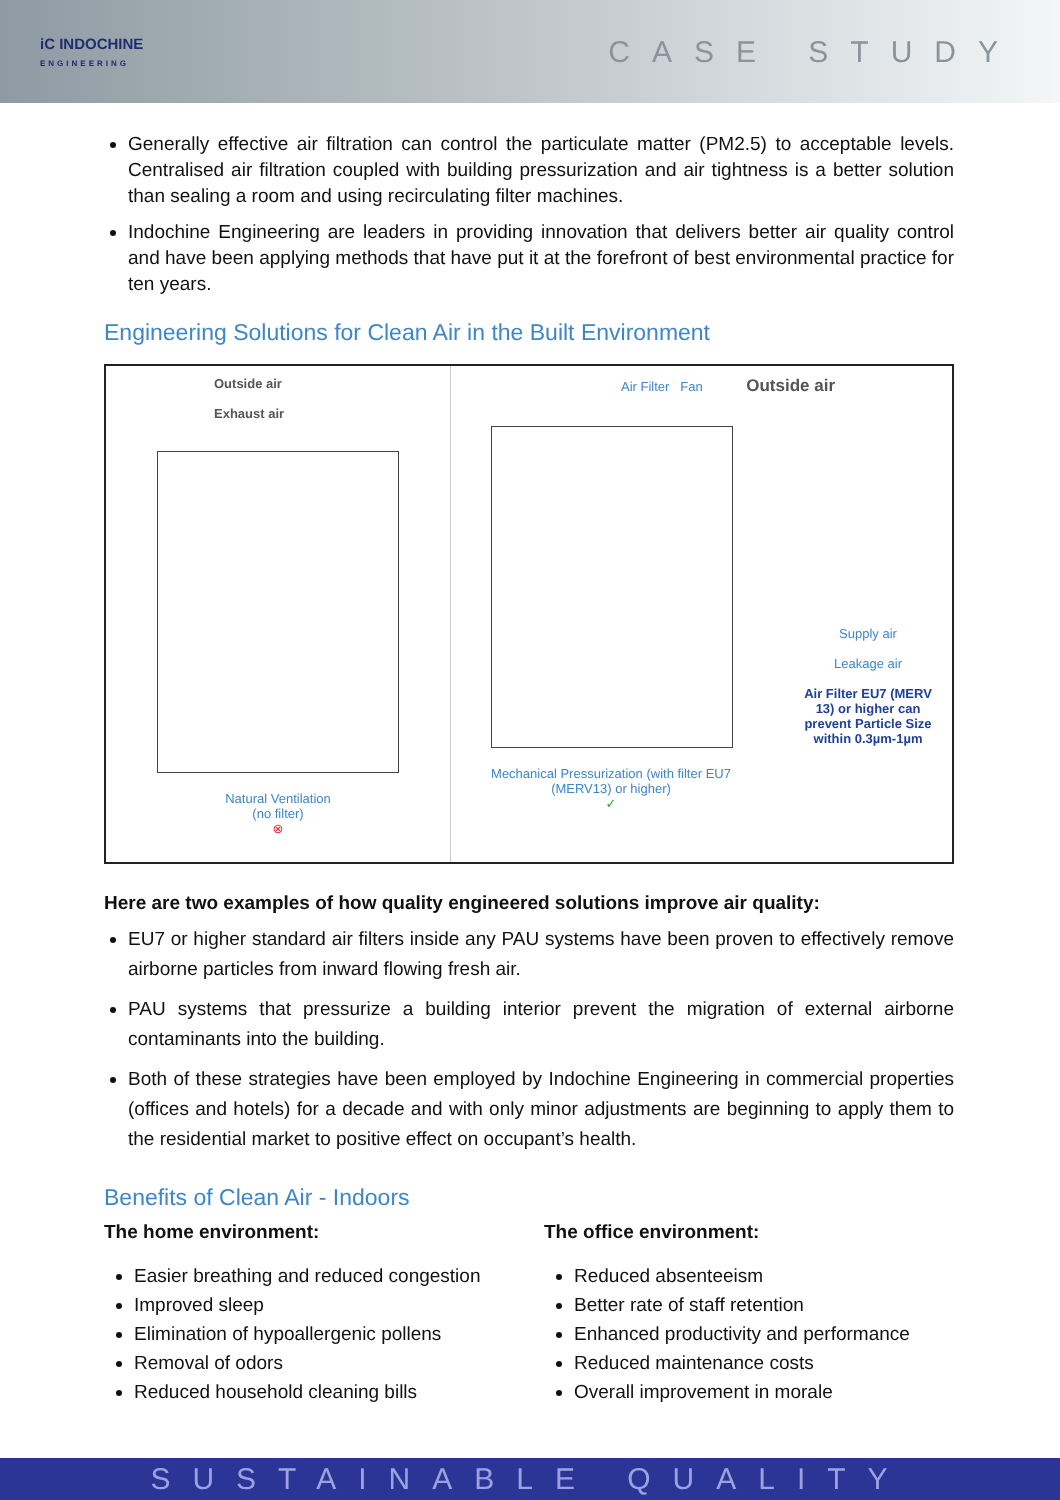iC INDOCHINE
ENGINEERING
CASE STUDY
Generally effective air filtration can control the particulate matter (PM2.5) to acceptable levels. Centralised air filtration coupled with building pressurization and air tightness is a better solution than sealing a room and using recirculating filter machines.
Indochine Engineering are leaders in providing innovation that delivers better air quality control and have been applying methods that have put it at the forefront of best environmental practice for ten years.
Engineering Solutions for Clean Air in the Built Environment
Outside air
Exhaust air
Natural Ventilation
(no filter)
⊗
Air Filter Fan Outside air
Supply air
Leakage air
Air Filter EU7 (MERV 13) or higher can prevent Particle Size within 0.3µm-1µm
Mechanical Pressurization (with filter EU7 (MERV13) or higher)
✓
Here are two examples of how quality engineered solutions improve air quality:
EU7 or higher standard air filters inside any PAU systems have been proven to effectively remove airborne particles from inward flowing fresh air.
PAU systems that pressurize a building interior prevent the migration of external airborne contaminants into the building.
Both of these strategies have been employed by Indochine Engineering in commercial properties (offices and hotels) for a decade and with only minor adjustments are beginning to apply them to the residential market to positive effect on occupant’s health.
Benefits of Clean Air - Indoors
The home environment:
Easier breathing and reduced congestion
Improved sleep
Elimination of hypoallergenic pollens
Removal of odors
Reduced household cleaning bills
The office environment:
Reduced absenteeism
Better rate of staff retention
Enhanced productivity and performance
Reduced maintenance costs
Overall improvement in morale
SUSTAINABLE QUALITY